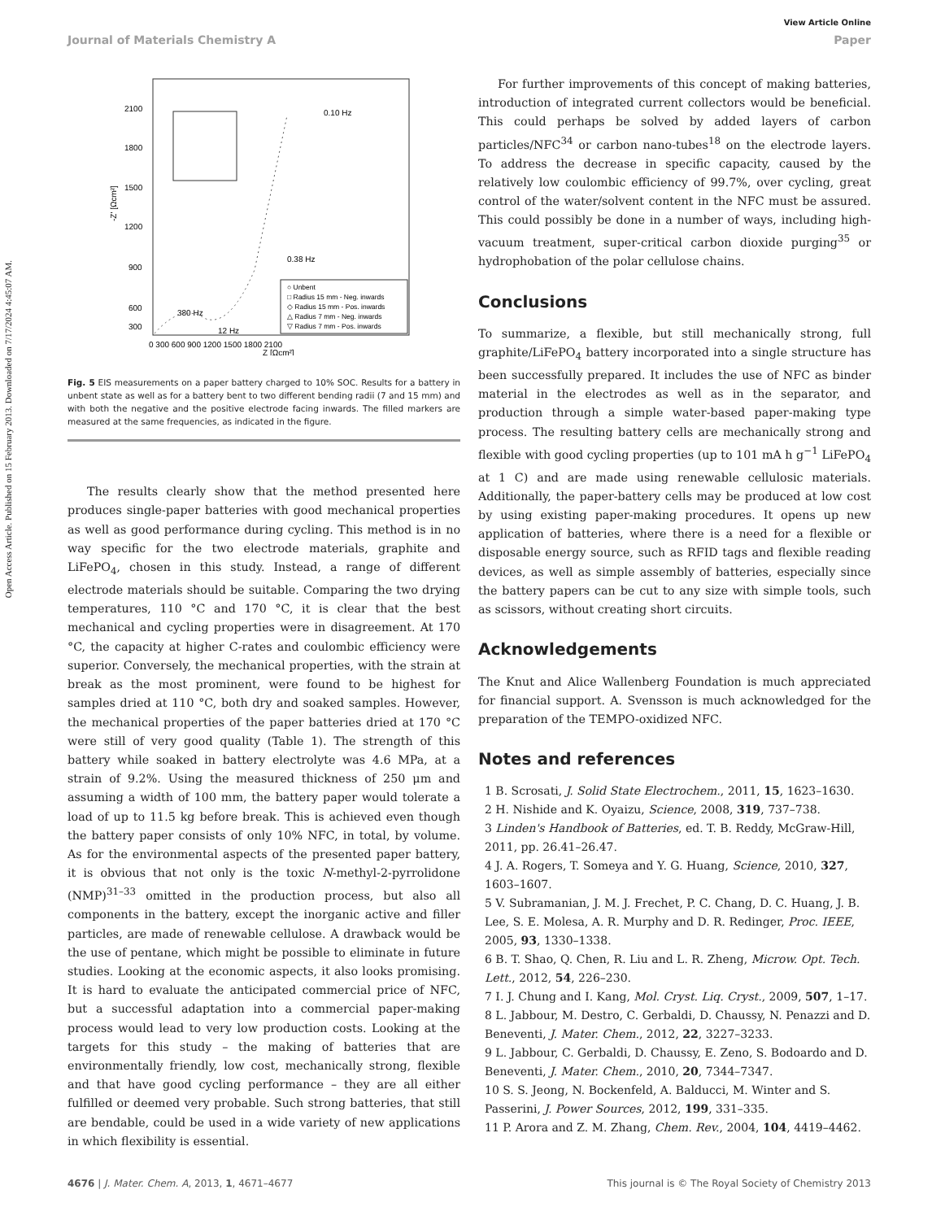Open Access Article. Published on 15 February 2013. Downloaded on 7/17/2024 4:45:07 AM.
View Article Online
Journal of Materials Chemistry A Paper
-Z' [Ωcm²]
2100
1800
1500
1200
900
600
300
0 300 600 900 1200 1500 1800 2100
Z [Ωcm²]
0.10 Hz
0.38 Hz
380 Hz
12 Hz
○ Unbent
□ Radius 15 mm - Neg. inwards
◇ Radius 15 mm - Pos. inwards
△ Radius 7 mm - Neg. inwards
▽ Radius 7 mm - Pos. inwards
Fig. 5 EIS measurements on a paper battery charged to 10% SOC. Results for a battery in unbent state as well as for a battery bent to two different bending radii (7 and 15 mm) and with both the negative and the positive electrode facing inwards. The filled markers are measured at the same frequencies, as indicated in the figure.
The results clearly show that the method presented here produces single-paper batteries with good mechanical properties as well as good performance during cycling. This method is in no way specific for the two electrode materials, graphite and LiFePO<sub>4</sub>, chosen in this study. Instead, a range of different electrode materials should be suitable. Comparing the two drying temperatures, 110 °C and 170 °C, it is clear that the best mechanical and cycling properties were in disagreement. At 170 °C, the capacity at higher C-rates and coulombic efficiency were superior. Conversely, the mechanical properties, with the strain at break as the most prominent, were found to be highest for samples dried at 110 °C, both dry and soaked samples. However, the mechanical properties of the paper batteries dried at 170 °C were still of very good quality (Table 1). The strength of this battery while soaked in battery electrolyte was 4.6 MPa, at a strain of 9.2%. Using the measured thickness of 250 μm and assuming a width of 100 mm, the battery paper would tolerate a load of up to 11.5 kg before break. This is achieved even though the battery paper consists of only 10% NFC, in total, by volume. As for the environmental aspects of the presented paper battery, it is obvious that not only is the toxic N-methyl-2-pyrrolidone (NMP)<sup>31–33</sup> omitted in the production process, but also all components in the battery, except the inorganic active and filler particles, are made of renewable cellulose. A drawback would be the use of pentane, which might be possible to eliminate in future studies. Looking at the economic aspects, it also looks promising. It is hard to evaluate the anticipated commercial price of NFC, but a successful adaptation into a commercial paper-making process would lead to very low production costs. Looking at the targets for this study – the making of batteries that are environmentally friendly, low cost, mechanically strong, flexible and that have good cycling performance – they are all either fulfilled or deemed very probable. Such strong batteries, that still are bendable, could be used in a wide variety of new applications in which flexibility is essential.
For further improvements of this concept of making batteries, introduction of integrated current collectors would be beneficial. This could perhaps be solved by added layers of carbon particles/NFC<sup>34</sup> or carbon nano-tubes<sup>18</sup> on the electrode layers. To address the decrease in specific capacity, caused by the relatively low coulombic efficiency of 99.7%, over cycling, great control of the water/solvent content in the NFC must be assured. This could possibly be done in a number of ways, including high-vacuum treatment, super-critical carbon dioxide purging<sup>35</sup> or hydrophobation of the polar cellulose chains.
Conclusions
To summarize, a flexible, but still mechanically strong, full graphite/LiFePO<sub>4</sub> battery incorporated into a single structure has been successfully prepared. It includes the use of NFC as binder material in the electrodes as well as in the separator, and production through a simple water-based paper-making type process. The resulting battery cells are mechanically strong and flexible with good cycling properties (up to 101 mA h g<sup>−1</sup> LiFePO<sub>4</sub> at 1 C) and are made using renewable cellulosic materials. Additionally, the paper-battery cells may be produced at low cost by using existing paper-making procedures. It opens up new application of batteries, where there is a need for a flexible or disposable energy source, such as RFID tags and flexible reading devices, as well as simple assembly of batteries, especially since the battery papers can be cut to any size with simple tools, such as scissors, without creating short circuits.
Acknowledgements
The Knut and Alice Wallenberg Foundation is much appreciated for financial support. A. Svensson is much acknowledged for the preparation of the TEMPO-oxidized NFC.
Notes and references
1 B. Scrosati, J. Solid State Electrochem., 2011, 15, 1623–1630.
2 H. Nishide and K. Oyaizu, Science, 2008, 319, 737–738.
3 Linden's Handbook of Batteries, ed. T. B. Reddy, McGraw-Hill, 2011, pp. 26.41–26.47.
4 J. A. Rogers, T. Someya and Y. G. Huang, Science, 2010, 327, 1603–1607.
5 V. Subramanian, J. M. J. Frechet, P. C. Chang, D. C. Huang, J. B. Lee, S. E. Molesa, A. R. Murphy and D. R. Redinger, Proc. IEEE, 2005, 93, 1330–1338.
6 B. T. Shao, Q. Chen, R. Liu and L. R. Zheng, Microw. Opt. Tech. Lett., 2012, 54, 226–230.
7 I. J. Chung and I. Kang, Mol. Cryst. Liq. Cryst., 2009, 507, 1–17.
8 L. Jabbour, M. Destro, C. Gerbaldi, D. Chaussy, N. Penazzi and D. Beneventi, J. Mater. Chem., 2012, 22, 3227–3233.
9 L. Jabbour, C. Gerbaldi, D. Chaussy, E. Zeno, S. Bodoardo and D. Beneventi, J. Mater. Chem., 2010, 20, 7344–7347.
10 S. S. Jeong, N. Bockenfeld, A. Balducci, M. Winter and S. Passerini, J. Power Sources, 2012, 199, 331–335.
11 P. Arora and Z. M. Zhang, Chem. Rev., 2004, 104, 4419–4462.
4676 | J. Mater. Chem. A, 2013, 1, 4671–4677 This journal is © The Royal Society of Chemistry 2013